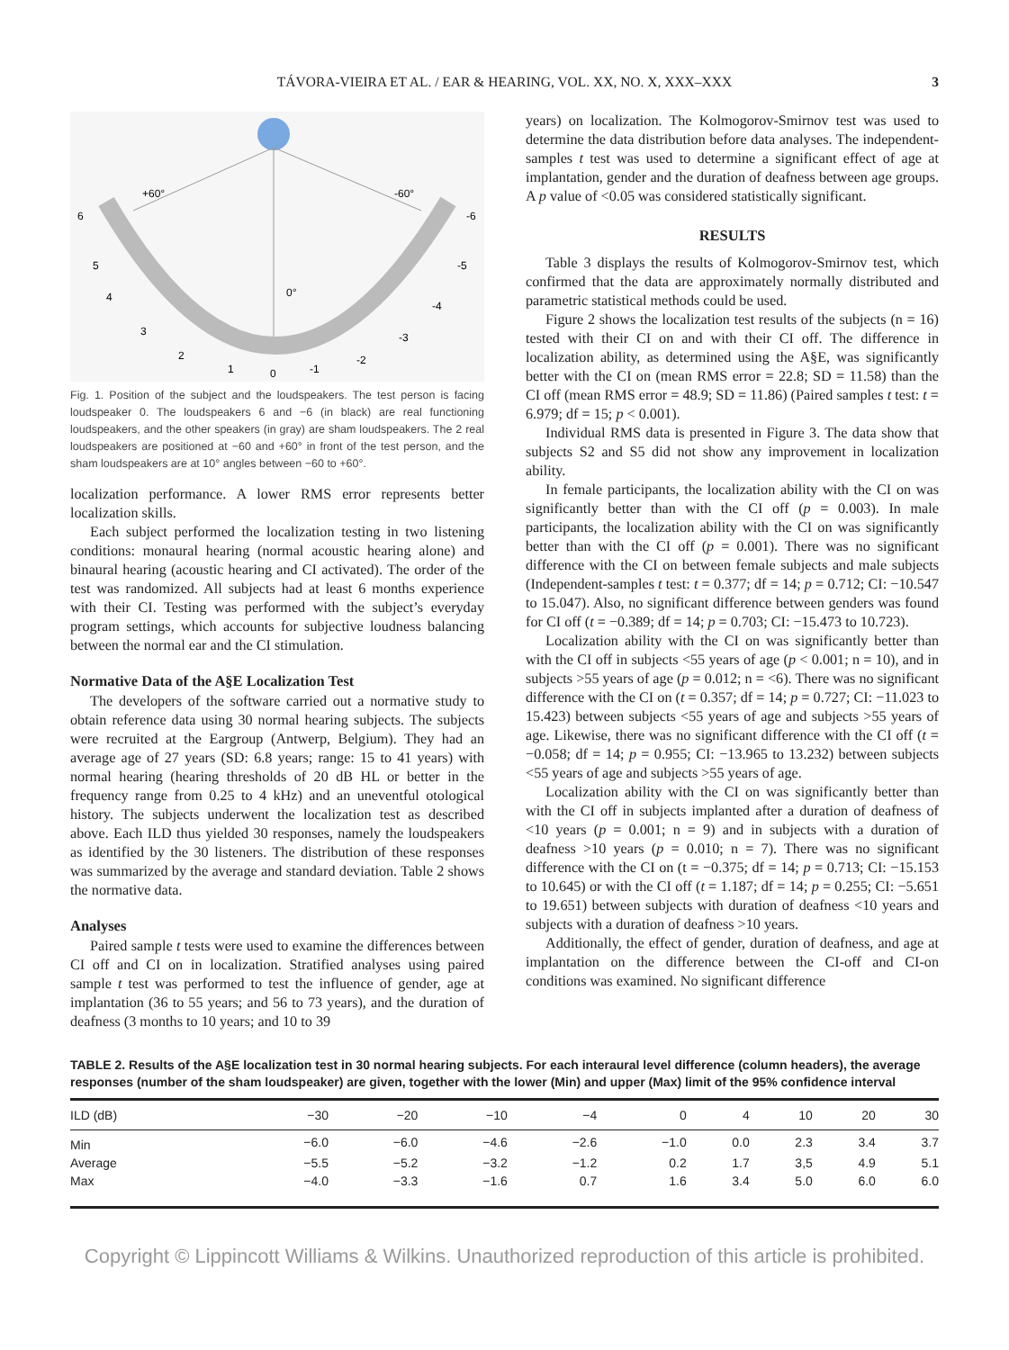TÁVORA-VIEIRA ET AL. / EAR & HEARING, VOL. XX, NO. X, XXX–XXX 3
+60°
-60°
6
-6
0°
1
0
-1
2
-2
3
-3
4
-4
5
-5
Fig. 1. Position of the subject and the loudspeakers. The test person is facing loudspeaker 0. The loudspeakers 6 and −6 (in black) are real functioning loudspeakers, and the other speakers (in gray) are sham loudspeakers. The 2 real loudspeakers are positioned at −60 and +60° in front of the test person, and the sham loudspeakers are at 10° angles between −60 to +60°.
localization performance. A lower RMS error represents better localization skills.
Each subject performed the localization testing in two listening conditions: monaural hearing (normal acoustic hearing alone) and binaural hearing (acoustic hearing and CI activated). The order of the test was randomized. All subjects had at least 6 months experience with their CI. Testing was performed with the subject’s everyday program settings, which accounts for subjective loudness balancing between the normal ear and the CI stimulation.
Normative Data of the A§E Localization Test
The developers of the software carried out a normative study to obtain reference data using 30 normal hearing subjects. The subjects were recruited at the Eargroup (Antwerp, Belgium). They had an average age of 27 years (SD: 6.8 years; range: 15 to 41 years) with normal hearing (hearing thresholds of 20 dB HL or better in the frequency range from 0.25 to 4 kHz) and an uneventful otological history. The subjects underwent the localization test as described above. Each ILD thus yielded 30 responses, namely the loudspeakers as identified by the 30 listeners. The distribution of these responses was summarized by the average and standard deviation. Table 2 shows the normative data.
Analyses
Paired sample t tests were used to examine the differences between CI off and CI on in localization. Stratified analyses using paired sample t test was performed to test the influence of gender, age at implantation (36 to 55 years; and 56 to 73 years), and the duration of deafness (3 months to 10 years; and 10 to 39
years) on localization. The Kolmogorov-Smirnov test was used to determine the data distribution before data analyses. The independent-samples t test was used to determine a significant effect of age at implantation, gender and the duration of deafness between age groups. A p value of <0.05 was considered statistically significant.
RESULTS
Table 3 displays the results of Kolmogorov-Smirnov test, which confirmed that the data are approximately normally distributed and parametric statistical methods could be used.
Figure 2 shows the localization test results of the subjects (n = 16) tested with their CI on and with their CI off. The difference in localization ability, as determined using the A§E, was significantly better with the CI on (mean RMS error = 22.8; SD = 11.58) than the CI off (mean RMS error = 48.9; SD = 11.86) (Paired samples t test: t = 6.979; df = 15; p < 0.001).
Individual RMS data is presented in Figure 3. The data show that subjects S2 and S5 did not show any improvement in localization ability.
In female participants, the localization ability with the CI on was significantly better than with the CI off (p = 0.003). In male participants, the localization ability with the CI on was significantly better than with the CI off (p = 0.001). There was no significant difference with the CI on between female subjects and male subjects (Independent-samples t test: t = 0.377; df = 14; p = 0.712; CI: −10.547 to 15.047). Also, no significant difference between genders was found for CI off (t = −0.389; df = 14; p = 0.703; CI: −15.473 to 10.723).
Localization ability with the CI on was significantly better than with the CI off in subjects <55 years of age (p < 0.001; n = 10), and in subjects >55 years of age (p = 0.012; n = <6). There was no significant difference with the CI on (t = 0.357; df = 14; p = 0.727; CI: −11.023 to 15.423) between subjects <55 years of age and subjects >55 years of age. Likewise, there was no significant difference with the CI off (t = −0.058; df = 14; p = 0.955; CI: −13.965 to 13.232) between subjects <55 years of age and subjects >55 years of age.
Localization ability with the CI on was significantly better than with the CI off in subjects implanted after a duration of deafness of <10 years (p = 0.001; n = 9) and in subjects with a duration of deafness >10 years (p = 0.010; n = 7). There was no significant difference with the CI on (t = −0.375; df = 14; p = 0.713; CI: −15.153 to 10.645) or with the CI off (t = 1.187; df = 14; p = 0.255; CI: −5.651 to 19.651) between subjects with duration of deafness <10 years and subjects with a duration of deafness >10 years.
Additionally, the effect of gender, duration of deafness, and age at implantation on the difference between the CI-off and CI-on conditions was examined. No significant difference
TABLE 2. Results of the A§E localization test in 30 normal hearing subjects. For each interaural level difference (column headers), the average responses (number of the sham loudspeaker) are given, together with the lower (Min) and upper (Max) limit of the 95% confidence interval
| ILD (dB) | −30 | −20 | −10 | −4 | 0 | 4 | 10 | 20 | 30 |
| --- | --- | --- | --- | --- | --- | --- | --- | --- | --- |
| Min | −6.0 | −6.0 | −4.6 | −2.6 | −1.0 | 0.0 | 2.3 | 3.4 | 3.7 |
| Average | −5.5 | −5.2 | −3.2 | −1.2 | 0.2 | 1.7 | 3,5 | 4.9 | 5.1 |
| Max | −4.0 | −3.3 | −1.6 | 0.7 | 1.6 | 3.4 | 5.0 | 6.0 | 6.0 |
Copyright © Lippincott Williams & Wilkins. Unauthorized reproduction of this article is prohibited.